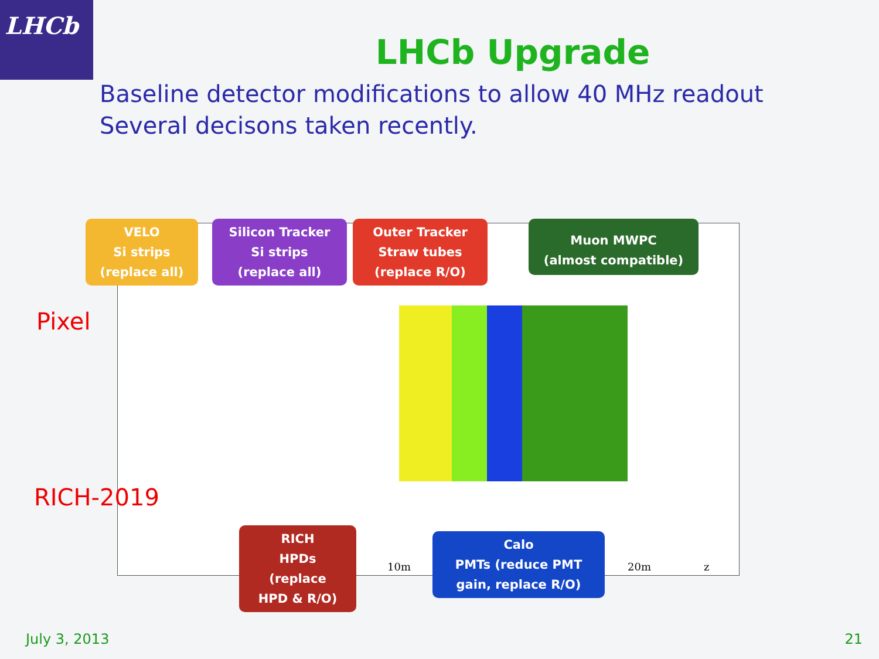LHCb
LHCb Upgrade
Baseline detector modifications to allow 40 MHz readout
Several decisons taken recently.
10m 20m z
VELO
Si strips
(replace all)
Silicon Tracker
Si strips
(replace all)
Outer Tracker
Straw tubes
(replace R/O)
Muon MWPC
(almost compatible)
Pixel
RICH-2019
RICH
HPDs
(replace
HPD & R/O)
Calo
PMTs (reduce PMT
gain, replace R/O)
July 3, 2013 21